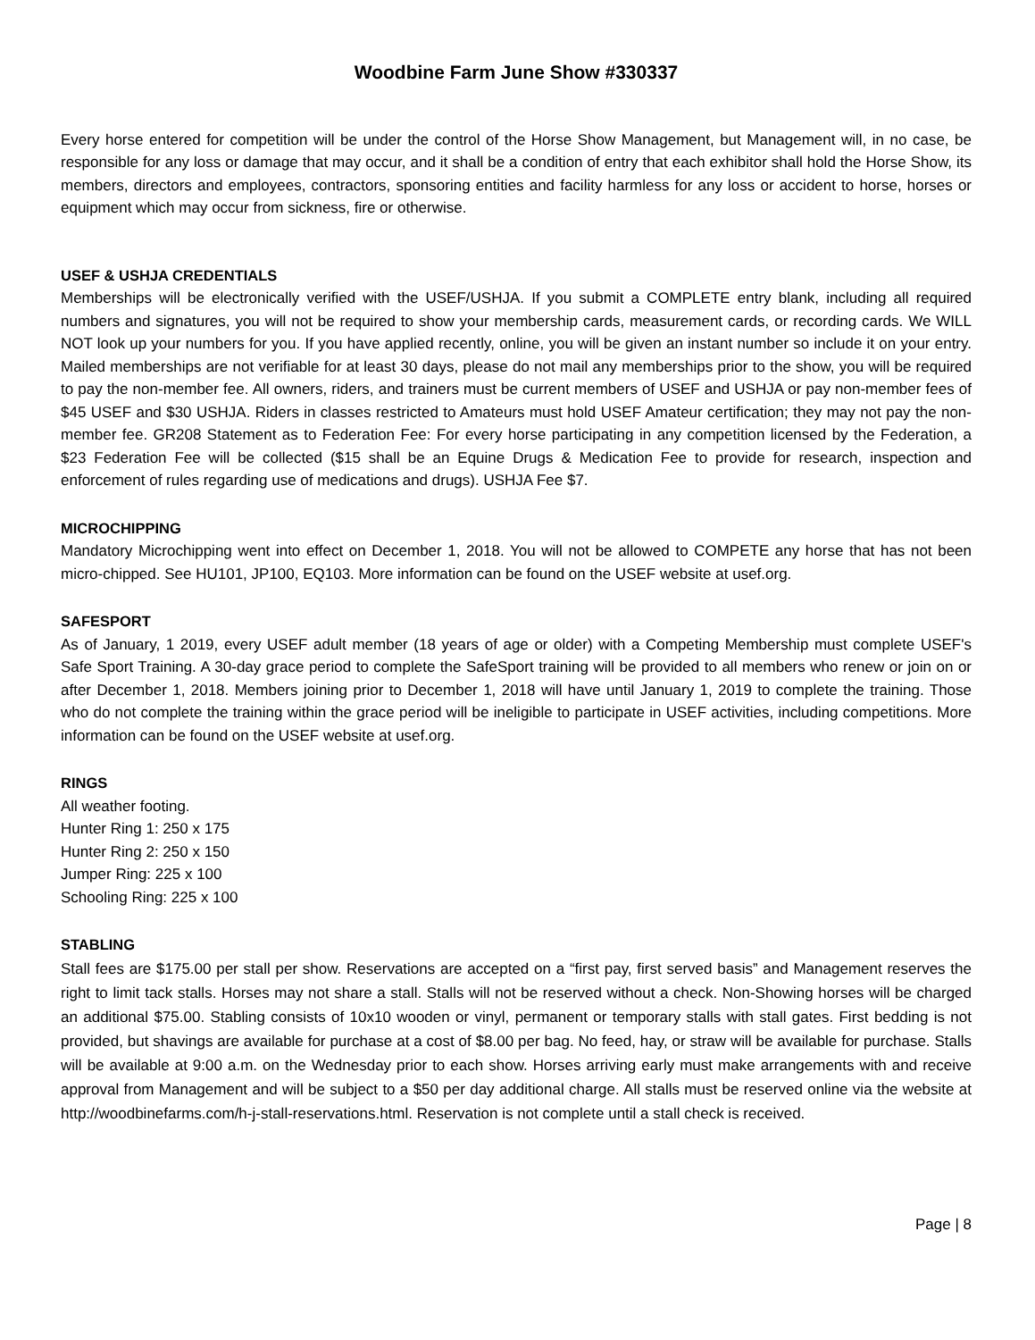Woodbine Farm June Show #330337
Every horse entered for competition will be under the control of the Horse Show Management, but Management will, in no case, be responsible for any loss or damage that may occur, and it shall be a condition of entry that each exhibitor shall hold the Horse Show, its members, directors and employees, contractors, sponsoring entities and facility harmless for any loss or accident to horse, horses or equipment which may occur from sickness, fire or otherwise.
USEF & USHJA CREDENTIALS
Memberships will be electronically verified with the USEF/USHJA. If you submit a COMPLETE entry blank, including all required numbers and signatures, you will not be required to show your membership cards, measurement cards, or recording cards. We WILL NOT look up your numbers for you. If you have applied recently, online, you will be given an instant number so include it on your entry. Mailed memberships are not verifiable for at least 30 days, please do not mail any memberships prior to the show, you will be required to pay the non-member fee. All owners, riders, and trainers must be current members of USEF and USHJA or pay non-member fees of $45 USEF and $30 USHJA. Riders in classes restricted to Amateurs must hold USEF Amateur certification; they may not pay the non-member fee. GR208 Statement as to Federation Fee: For every horse participating in any competition licensed by the Federation, a $23 Federation Fee will be collected ($15 shall be an Equine Drugs & Medication Fee to provide for research, inspection and enforcement of rules regarding use of medications and drugs). USHJA Fee $7.
MICROCHIPPING
Mandatory Microchipping went into effect on December 1, 2018. You will not be allowed to COMPETE any horse that has not been micro-chipped. See HU101, JP100, EQ103. More information can be found on the USEF website at usef.org.
SAFESPORT
As of January, 1 2019, every USEF adult member (18 years of age or older) with a Competing Membership must complete USEF's Safe Sport Training. A 30-day grace period to complete the SafeSport training will be provided to all members who renew or join on or after December 1, 2018. Members joining prior to December 1, 2018 will have until January 1, 2019 to complete the training. Those who do not complete the training within the grace period will be ineligible to participate in USEF activities, including competitions. More information can be found on the USEF website at usef.org.
RINGS
All weather footing.
Hunter Ring 1: 250 x 175
Hunter Ring 2: 250 x 150
Jumper Ring: 225 x 100
Schooling Ring: 225 x 100
STABLING
Stall fees are $175.00 per stall per show. Reservations are accepted on a “first pay, first served basis” and Management reserves the right to limit tack stalls. Horses may not share a stall. Stalls will not be reserved without a check. Non-Showing horses will be charged an additional $75.00. Stabling consists of 10x10 wooden or vinyl, permanent or temporary stalls with stall gates. First bedding is not provided, but shavings are available for purchase at a cost of $8.00 per bag. No feed, hay, or straw will be available for purchase. Stalls will be available at 9:00 a.m. on the Wednesday prior to each show. Horses arriving early must make arrangements with and receive approval from Management and will be subject to a $50 per day additional charge. All stalls must be reserved online via the website at http://woodbinefarms.com/h-j-stall-reservations.html. Reservation is not complete until a stall check is received.
Page | 8